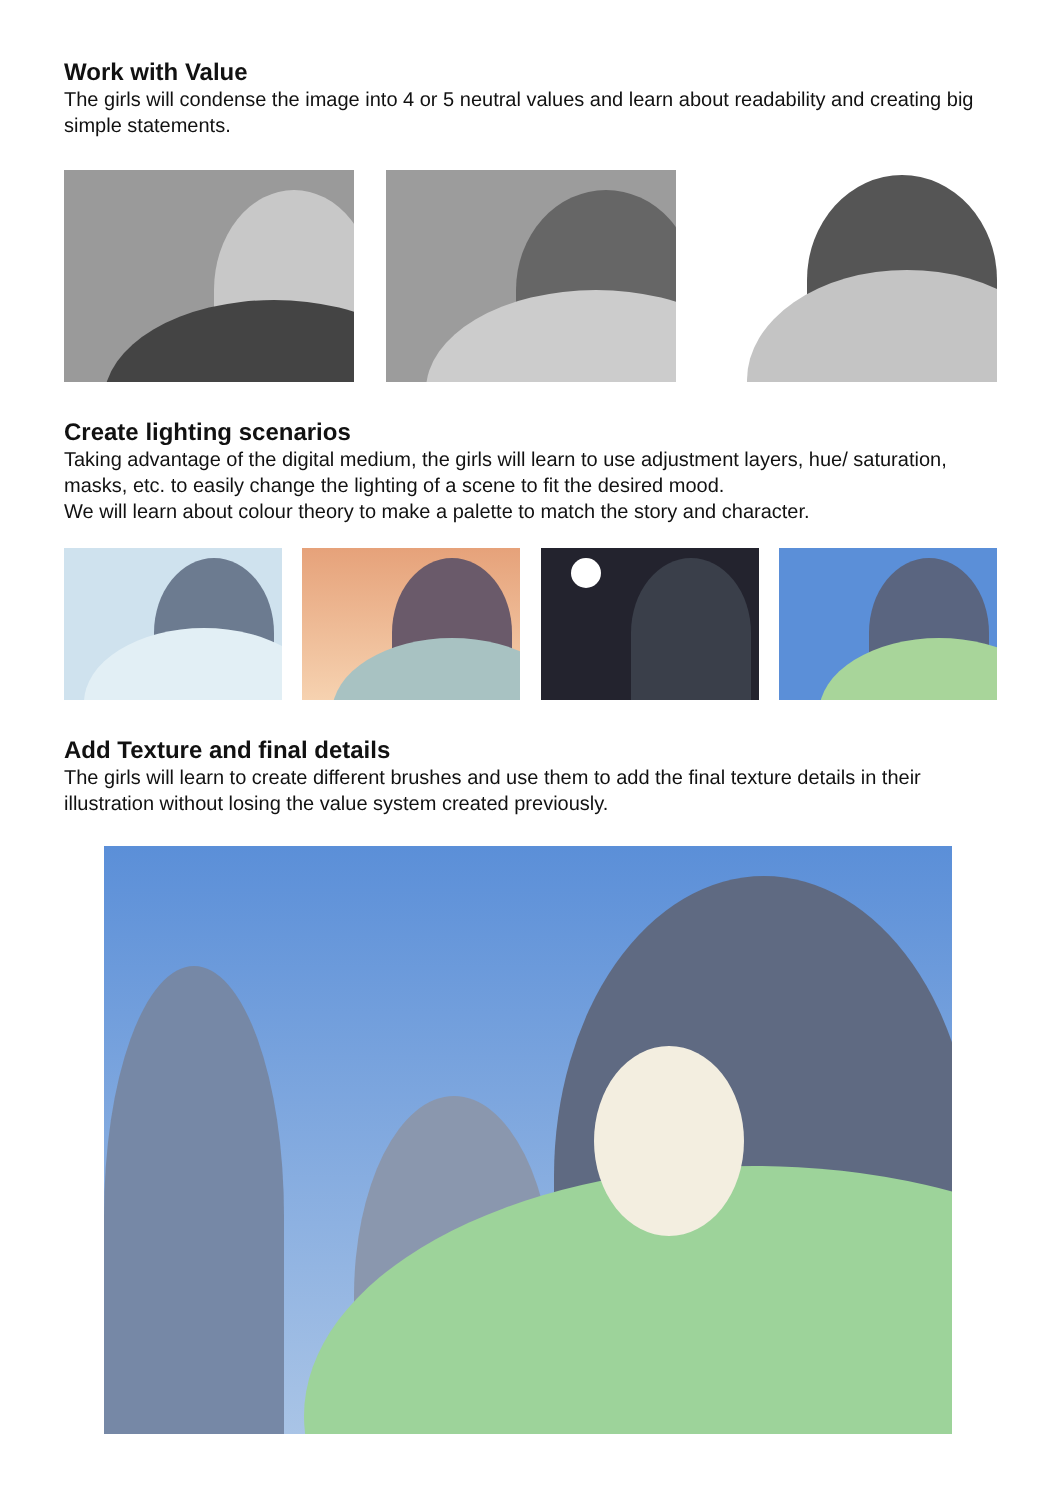Work with Value
The girls will condense the image into 4 or 5 neutral values and learn about readability and creating big simple statements.
Create lighting scenarios
Taking advantage of the digital medium, the girls will learn to use adjustment layers, hue/ saturation, masks, etc. to easily change the lighting of a scene to fit the desired mood.
We will learn about colour theory to make a palette to match the story and character.
Add Texture and final details
The girls will learn to create different brushes and use them to add the final texture details in their illustration without losing the value system created previously.